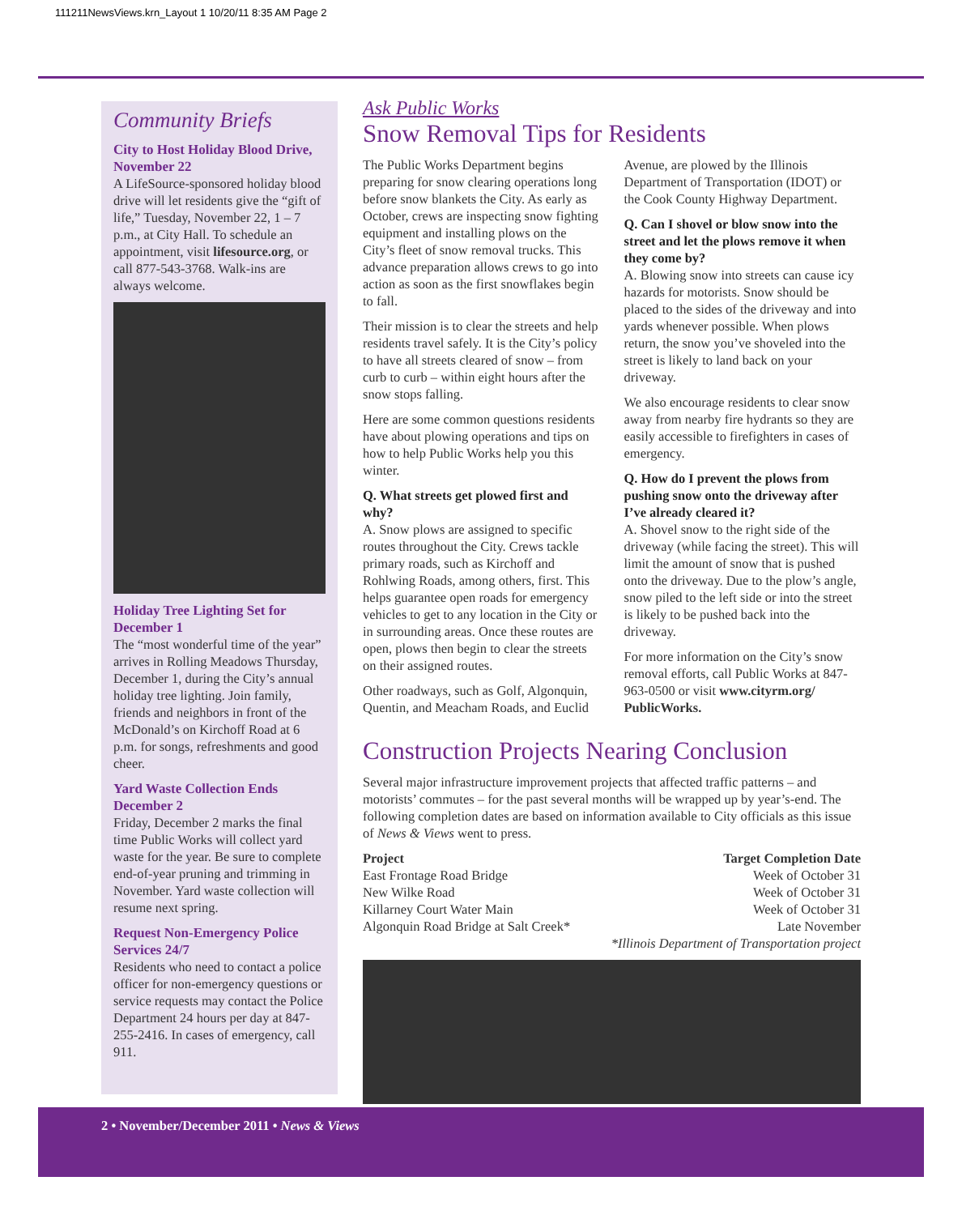111211NewsViews.krn_Layout 1 10/20/11 8:35 AM Page 2
Community Briefs
City to Host Holiday Blood Drive, November 22
A LifeSource-sponsored holiday blood drive will let residents give the “gift of life,” Tuesday, November 22, 1 – 7 p.m., at City Hall. To schedule an appointment, visit lifesource.org, or call 877-543-3768. Walk-ins are always welcome.
Holiday Tree Lighting Set for December 1
The “most wonderful time of the year” arrives in Rolling Meadows Thursday, December 1, during the City’s annual holiday tree lighting. Join family, friends and neighbors in front of the McDonald’s on Kirchoff Road at 6 p.m. for songs, refreshments and good cheer.
Yard Waste Collection Ends December 2
Friday, December 2 marks the final time Public Works will collect yard waste for the year. Be sure to complete end-of-year pruning and trimming in November. Yard waste collection will resume next spring.
Request Non-Emergency Police Services 24/7
Residents who need to contact a police officer for non-emergency questions or service requests may contact the Police Department 24 hours per day at 847-255-2416. In cases of emergency, call 911.
Ask Public Works
Snow Removal Tips for Residents
The Public Works Department begins preparing for snow clearing operations long before snow blankets the City. As early as October, crews are inspecting snow fighting equipment and installing plows on the City’s fleet of snow removal trucks. This advance preparation allows crews to go into action as soon as the first snowflakes begin to fall.
Their mission is to clear the streets and help residents travel safely. It is the City’s policy to have all streets cleared of snow – from curb to curb – within eight hours after the snow stops falling.
Here are some common questions residents have about plowing operations and tips on how to help Public Works help you this winter.
Q. What streets get plowed first and why?
A. Snow plows are assigned to specific routes throughout the City. Crews tackle primary roads, such as Kirchoff and Rohlwing Roads, among others, first. This helps guarantee open roads for emergency vehicles to get to any location in the City or in surrounding areas. Once these routes are open, plows then begin to clear the streets on their assigned routes.
Other roadways, such as Golf, Algonquin, Quentin, and Meacham Roads, and Euclid Avenue, are plowed by the Illinois Department of Transportation (IDOT) or the Cook County Highway Department.
Q. Can I shovel or blow snow into the street and let the plows remove it when they come by?
A. Blowing snow into streets can cause icy hazards for motorists. Snow should be placed to the sides of the driveway and into yards whenever possible. When plows return, the snow you’ve shoveled into the street is likely to land back on your driveway.
We also encourage residents to clear snow away from nearby fire hydrants so they are easily accessible to firefighters in cases of emergency.
Q. How do I prevent the plows from pushing snow onto the driveway after I’ve already cleared it?
A. Shovel snow to the right side of the driveway (while facing the street). This will limit the amount of snow that is pushed onto the driveway. Due to the plow’s angle, snow piled to the left side or into the street is likely to be pushed back into the driveway.
For more information on the City’s snow removal efforts, call Public Works at 847-963-0500 or visit www.cityrm.org/ PublicWorks.
Construction Projects Nearing Conclusion
Several major infrastructure improvement projects that affected traffic patterns – and motorists’ commutes – for the past several months will be wrapped up by year’s-end. The following completion dates are based on information available to City officials as this issue of News & Views went to press.
| Project | Target Completion Date |
| --- | --- |
| East Frontage Road Bridge | Week of October 31 |
| New Wilke Road | Week of October 31 |
| Killarney Court Water Main | Week of October 31 |
| Algonquin Road Bridge at Salt Creek* | Late November |
| | *Illinois Department of Transportation project |
2 • November/December 2011 • News & Views